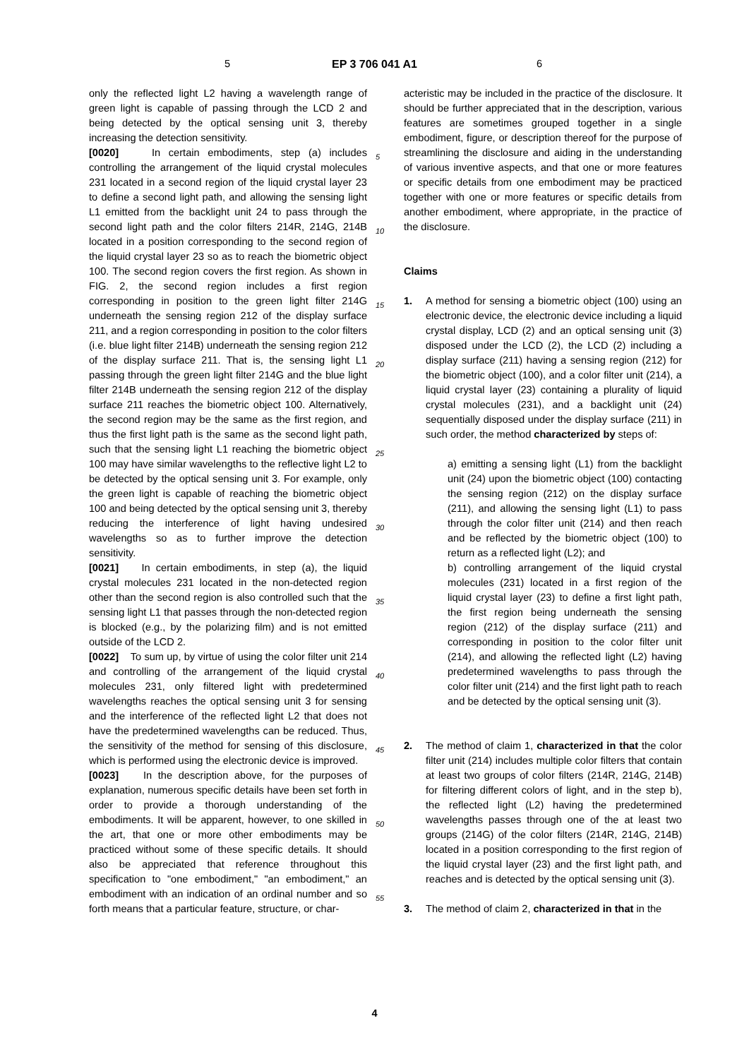5 EP 3 706 041 A1 6
5
10
15
20
25
30
35
40
45
50
55
only the reflected light L2 having a wavelength range of green light is capable of passing through the LCD 2 and being detected by the optical sensing unit 3, thereby increasing the detection sensitivity.
[0020] In certain embodiments, step (a) includes controlling the arrangement of the liquid crystal molecules 231 located in a second region of the liquid crystal layer 23 to define a second light path, and allowing the sensing light L1 emitted from the backlight unit 24 to pass through the second light path and the color filters 214R, 214G, 214B located in a position corresponding to the second region of the liquid crystal layer 23 so as to reach the biometric object 100. The second region covers the first region. As shown in FIG. 2, the second region includes a first region corresponding in position to the green light filter 214G underneath the sensing region 212 of the display surface 211, and a region corresponding in position to the color filters (i.e. blue light filter 214B) underneath the sensing region 212 of the display surface 211. That is, the sensing light L1 passing through the green light filter 214G and the blue light filter 214B underneath the sensing region 212 of the display surface 211 reaches the biometric object 100. Alternatively, the second region may be the same as the first region, and thus the first light path is the same as the second light path, such that the sensing light L1 reaching the biometric object 100 may have similar wavelengths to the reflective light L2 to be detected by the optical sensing unit 3. For example, only the green light is capable of reaching the biometric object 100 and being detected by the optical sensing unit 3, thereby reducing the interference of light having undesired wavelengths so as to further improve the detection sensitivity.
[0021] In certain embodiments, in step (a), the liquid crystal molecules 231 located in the non-detected region other than the second region is also controlled such that the sensing light L1 that passes through the non-detected region is blocked (e.g., by the polarizing film) and is not emitted outside of the LCD 2.
[0022] To sum up, by virtue of using the color filter unit 214 and controlling of the arrangement of the liquid crystal molecules 231, only filtered light with predetermined wavelengths reaches the optical sensing unit 3 for sensing and the interference of the reflected light L2 that does not have the predetermined wavelengths can be reduced. Thus, the sensitivity of the method for sensing of this disclosure, which is performed using the electronic device is improved.
[0023] In the description above, for the purposes of explanation, numerous specific details have been set forth in order to provide a thorough understanding of the embodiments. It will be apparent, however, to one skilled in the art, that one or more other embodiments may be practiced without some of these specific details. It should also be appreciated that reference throughout this specification to "one embodiment," "an embodiment," an embodiment with an indication of an ordinal number and so forth means that a particular feature, structure, or char-
acteristic may be included in the practice of the disclosure. It should be further appreciated that in the description, various features are sometimes grouped together in a single embodiment, figure, or description thereof for the purpose of streamlining the disclosure and aiding in the understanding of various inventive aspects, and that one or more features or specific details from one embodiment may be practiced together with one or more features or specific details from another embodiment, where appropriate, in the practice of the disclosure.
Claims
1. A method for sensing a biometric object (100) using an electronic device, the electronic device including a liquid crystal display, LCD (2) and an optical sensing unit (3) disposed under the LCD (2), the LCD (2) including a display surface (211) having a sensing region (212) for the biometric object (100), and a color filter unit (214), a liquid crystal layer (23) containing a plurality of liquid crystal molecules (231), and a backlight unit (24) sequentially disposed under the display surface (211) in such order, the method characterized by steps of:
a) emitting a sensing light (L1) from the backlight unit (24) upon the biometric object (100) contacting the sensing region (212) on the display surface (211), and allowing the sensing light (L1) to pass through the color filter unit (214) and then reach and be reflected by the biometric object (100) to return as a reflected light (L2); and
b) controlling arrangement of the liquid crystal molecules (231) located in a first region of the liquid crystal layer (23) to define a first light path, the first region being underneath the sensing region (212) of the display surface (211) and corresponding in position to the color filter unit (214), and allowing the reflected light (L2) having predetermined wavelengths to pass through the color filter unit (214) and the first light path to reach and be detected by the optical sensing unit (3).
2. The method of claim 1, characterized in that the color filter unit (214) includes multiple color filters that contain at least two groups of color filters (214R, 214G, 214B) for filtering different colors of light, and in the step b), the reflected light (L2) having the predetermined wavelengths passes through one of the at least two groups (214G) of the color filters (214R, 214G, 214B) located in a position corresponding to the first region of the liquid crystal layer (23) and the first light path, and reaches and is detected by the optical sensing unit (3).
3. The method of claim 2, characterized in that in the
4